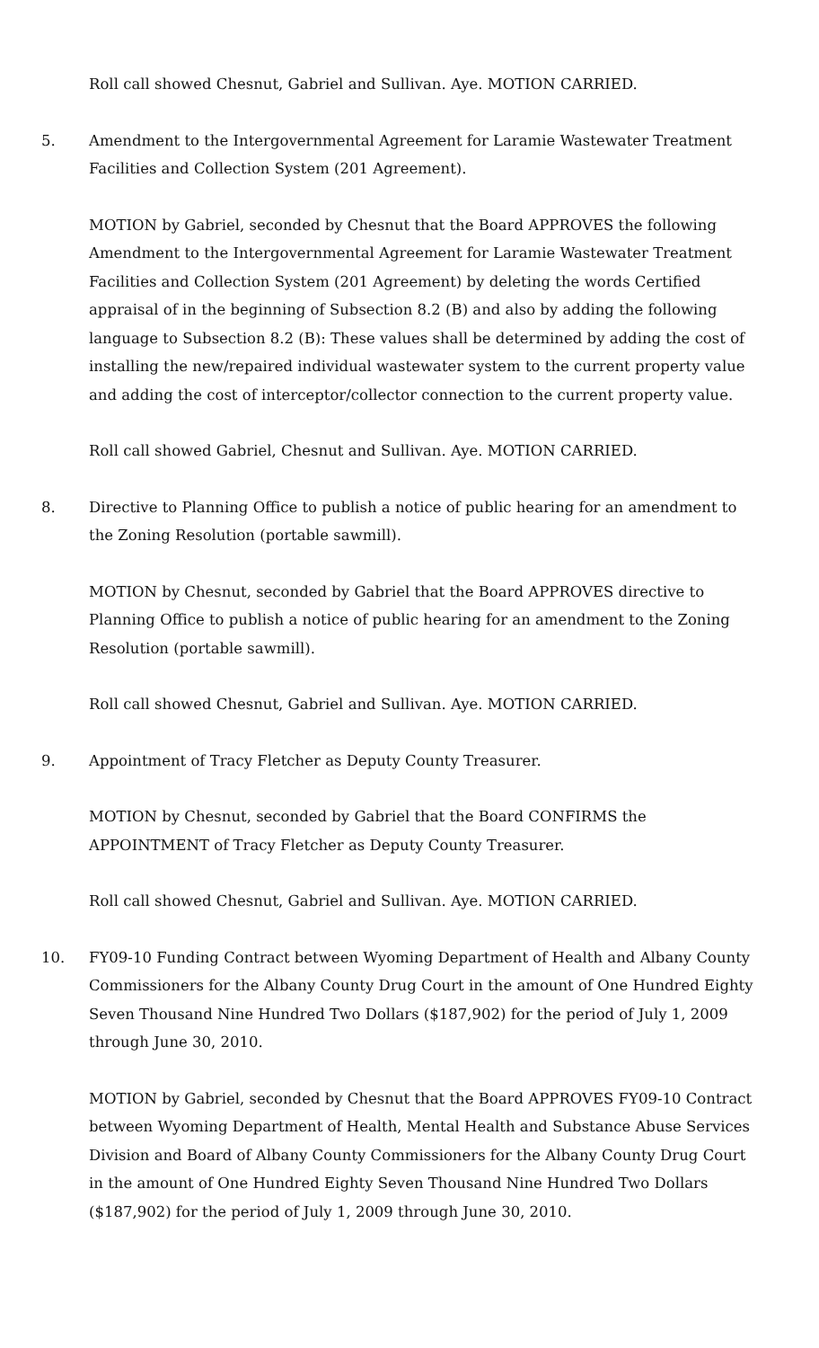Roll call showed Chesnut, Gabriel and Sullivan. Aye. MOTION CARRIED.
5. Amendment to the Intergovernmental Agreement for Laramie Wastewater Treatment Facilities and Collection System (201 Agreement).
MOTION by Gabriel, seconded by Chesnut that the Board APPROVES the following Amendment to the Intergovernmental Agreement for Laramie Wastewater Treatment Facilities and Collection System (201 Agreement) by deleting the words Certified appraisal of in the beginning of Subsection 8.2 (B) and also by adding the following language to Subsection 8.2 (B): These values shall be determined by adding the cost of installing the new/repaired individual wastewater system to the current property value and adding the cost of interceptor/collector connection to the current property value.
Roll call showed Gabriel, Chesnut and Sullivan. Aye. MOTION CARRIED.
8. Directive to Planning Office to publish a notice of public hearing for an amendment to the Zoning Resolution (portable sawmill).
MOTION by Chesnut, seconded by Gabriel that the Board APPROVES directive to Planning Office to publish a notice of public hearing for an amendment to the Zoning Resolution (portable sawmill).
Roll call showed Chesnut, Gabriel and Sullivan. Aye. MOTION CARRIED.
9. Appointment of Tracy Fletcher as Deputy County Treasurer.
MOTION by Chesnut, seconded by Gabriel that the Board CONFIRMS the APPOINTMENT of Tracy Fletcher as Deputy County Treasurer.
Roll call showed Chesnut, Gabriel and Sullivan. Aye. MOTION CARRIED.
10. FY09-10 Funding Contract between Wyoming Department of Health and Albany County Commissioners for the Albany County Drug Court in the amount of One Hundred Eighty Seven Thousand Nine Hundred Two Dollars ($187,902) for the period of July 1, 2009 through June 30, 2010.
MOTION by Gabriel, seconded by Chesnut that the Board APPROVES FY09-10 Contract between Wyoming Department of Health, Mental Health and Substance Abuse Services Division and Board of Albany County Commissioners for the Albany County Drug Court in the amount of One Hundred Eighty Seven Thousand Nine Hundred Two Dollars ($187,902) for the period of July 1, 2009 through June 30, 2010.